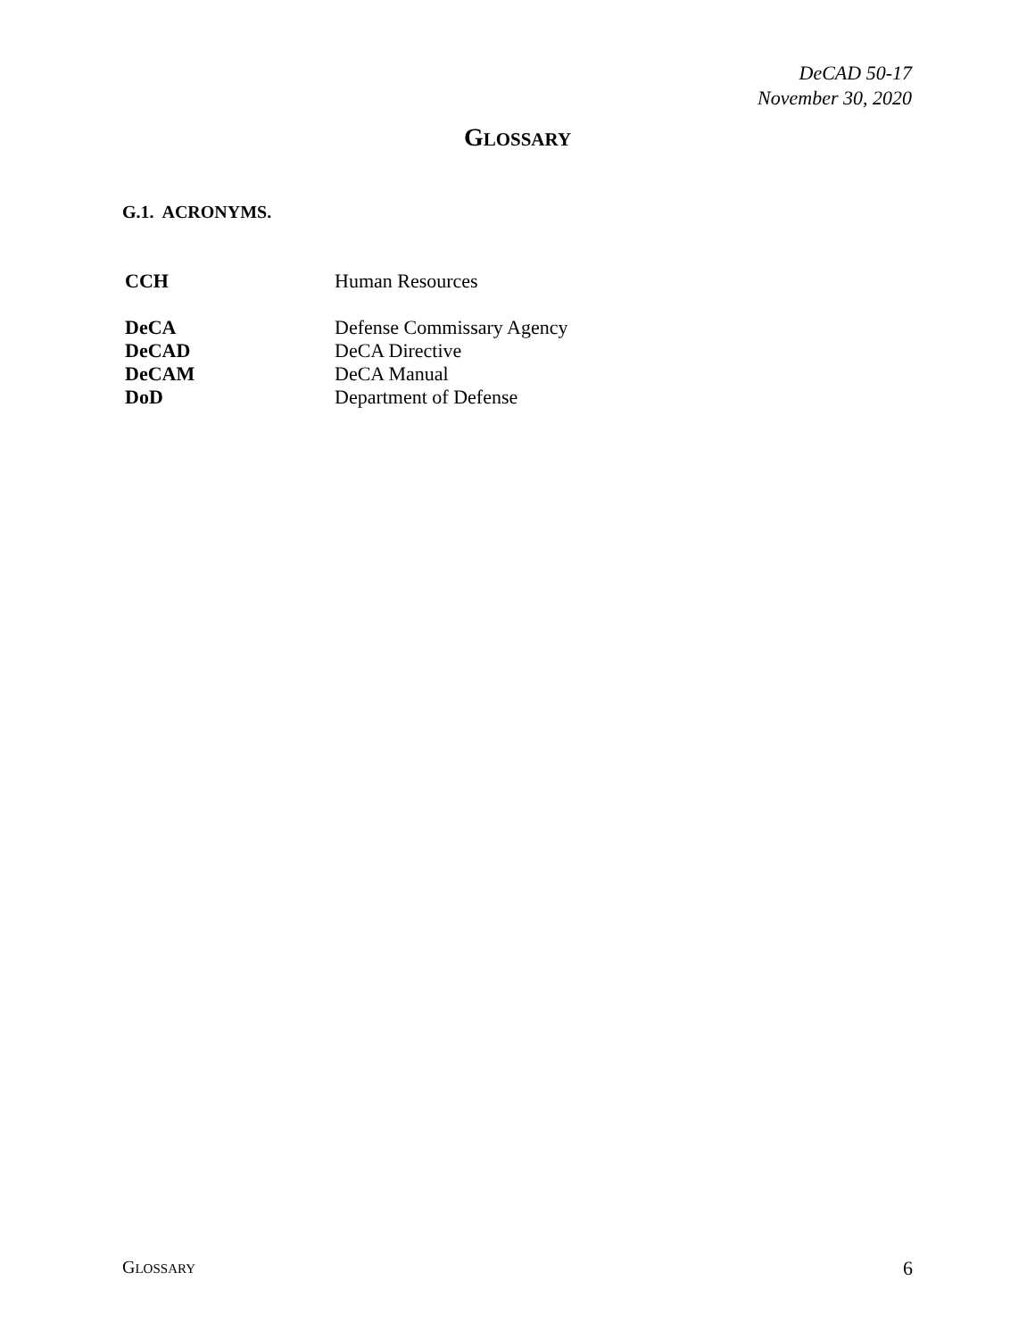DeCAD 50-17
November 30, 2020
GLOSSARY
G.1. ACRONYMS.
| CCH | Human Resources |
| DeCA | Defense Commissary Agency |
| DeCAD | DeCA Directive |
| DeCAM | DeCA Manual |
| DoD | Department of Defense |
GLOSSARY 6